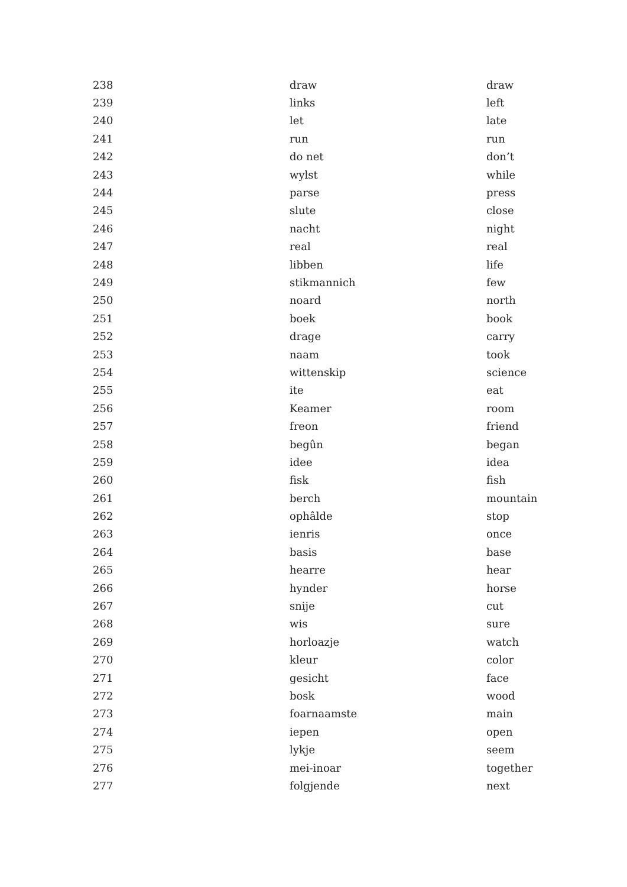| 238 | draw | draw |
| 239 | links | left |
| 240 | let | late |
| 241 | run | run |
| 242 | do net | don’t |
| 243 | wylst | while |
| 244 | parse | press |
| 245 | slute | close |
| 246 | nacht | night |
| 247 | real | real |
| 248 | libben | life |
| 249 | stikmannich | few |
| 250 | noard | north |
| 251 | boek | book |
| 252 | drage | carry |
| 253 | naam | took |
| 254 | wittenskip | science |
| 255 | ite | eat |
| 256 | Keamer | room |
| 257 | freon | friend |
| 258 | begûn | began |
| 259 | idee | idea |
| 260 | fisk | fish |
| 261 | berch | mountain |
| 262 | ophâlde | stop |
| 263 | ienris | once |
| 264 | basis | base |
| 265 | hearre | hear |
| 266 | hynder | horse |
| 267 | snije | cut |
| 268 | wis | sure |
| 269 | horloazje | watch |
| 270 | kleur | color |
| 271 | gesicht | face |
| 272 | bosk | wood |
| 273 | foarnaamste | main |
| 274 | iepen | open |
| 275 | lykje | seem |
| 276 | mei-inoar | together |
| 277 | folgjende | next |